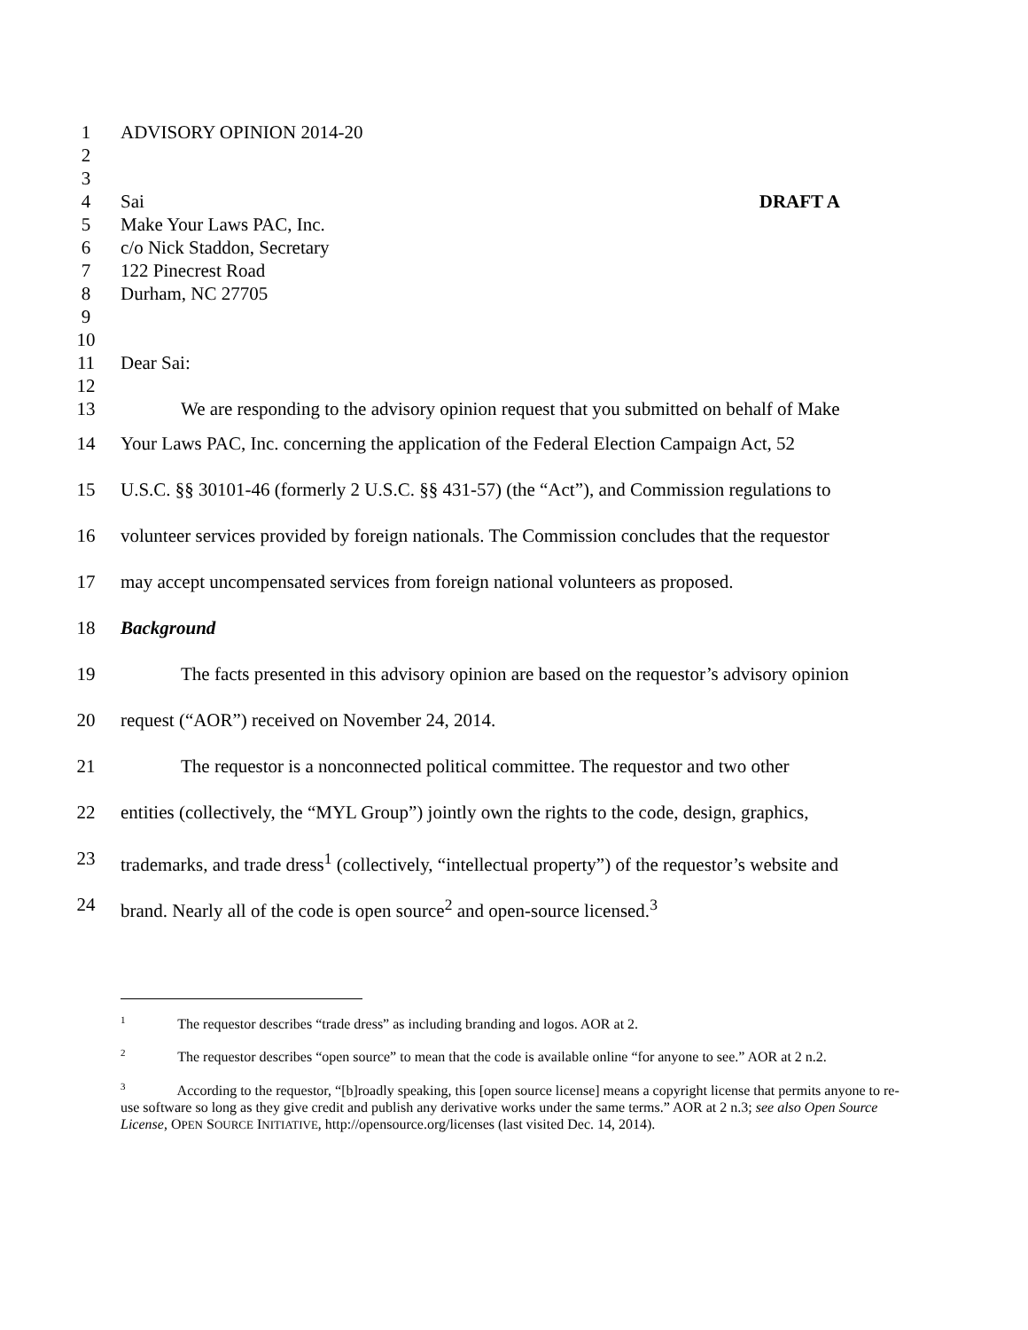1 ADVISORY OPINION 2014-20
2
3
4 Sai DRAFT A
5 Make Your Laws PAC, Inc.
6 c/o Nick Staddon, Secretary
7 122 Pinecrest Road
8 Durham, NC 27705
9
10
11 Dear Sai:
12
13 We are responding to the advisory opinion request that you submitted on behalf of Make
14 Your Laws PAC, Inc. concerning the application of the Federal Election Campaign Act, 52
15 U.S.C. §§ 30101-46 (formerly 2 U.S.C. §§ 431-57) (the “Act”), and Commission regulations to
16 volunteer services provided by foreign nationals. The Commission concludes that the requestor
17 may accept uncompensated services from foreign national volunteers as proposed.
18 Background
19 The facts presented in this advisory opinion are based on the requestor’s advisory opinion
20 request (“AOR”) received on November 24, 2014.
21 The requestor is a nonconnected political committee. The requestor and two other
22 entities (collectively, the “MYL Group”) jointly own the rights to the code, design, graphics,
23 trademarks, and trade dress<sup>1</sup> (collectively, “intellectual property”) of the requestor’s website and
24 brand. Nearly all of the code is open source<sup>2</sup> and open-source licensed.<sup>3</sup>
<sup>1</sup> The requestor describes “trade dress” as including branding and logos. AOR at 2.
<sup>2</sup> The requestor describes “open source” to mean that the code is available online “for anyone to see.” AOR at 2 n.2.
<sup>3</sup> According to the requestor, “[b]roadly speaking, this [open source license] means a copyright license that permits anyone to re-use software so long as they give credit and publish any derivative works under the same terms.” AOR at 2 n.3; see also Open Source License, OPEN SOURCE INITIATIVE, http://opensource.org/licenses (last visited Dec. 14, 2014).